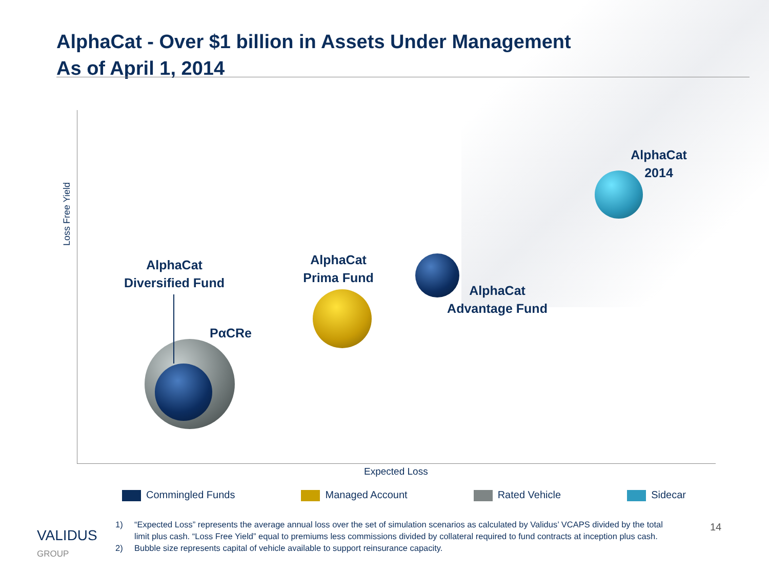AlphaCat - Over $1 billion in Assets Under Management
As of April 1, 2014
Loss Free Yield
AlphaCat
2014
AlphaCat
Diversified Fund
AlphaCat
Prima Fund
AlphaCat
Advantage Fund
PαCRe
Expected Loss
Commingled Funds Managed Account Rated Vehicle Sidecar
VALIDUS
GROUP
1) “Expected Loss” represents the average annual loss over the set of simulation scenarios as calculated by Validus’ VCAPS divided by the total limit plus cash. “Loss Free Yield” equal to premiums less commissions divided by collateral required to fund contracts at inception plus cash.
2) Bubble size represents capital of vehicle available to support reinsurance capacity.
14